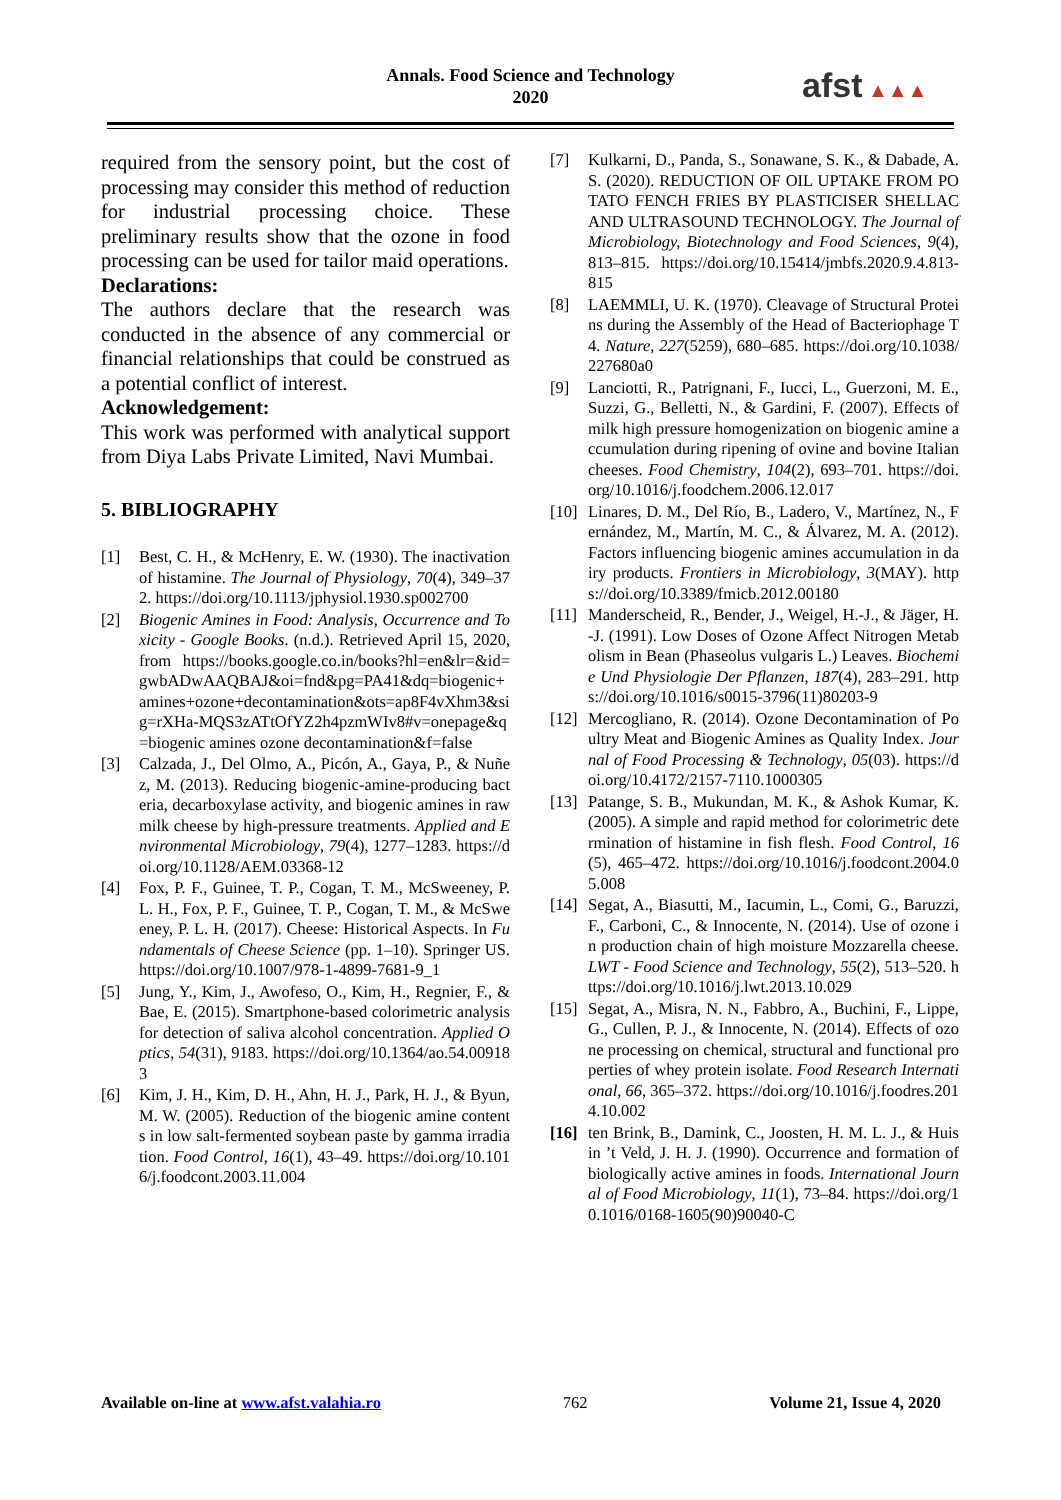Annals. Food Science and Technology
2020
afst ▲▲▲
required from the sensory point, but the cost of processing may consider this method of reduction for industrial processing choice. These preliminary results show that the ozone in food processing can be used for tailor maid operations.
Declarations:
The authors declare that the research was conducted in the absence of any commercial or financial relationships that could be construed as a potential conflict of interest.
Acknowledgement:
This work was performed with analytical support from Diya Labs Private Limited, Navi Mumbai.
5. BIBLIOGRAPHY
[1] Best, C. H., & McHenry, E. W. (1930). The inactivation of histamine. The Journal of Physiology, 70(4), 349–372. https://doi.org/10.1113/jphysiol.1930.sp002700
[2] Biogenic Amines in Food: Analysis, Occurrence and Toxicity - Google Books. (n.d.). Retrieved April 15, 2020, from https://books.google.co.in/books?hl=en&lr=&id=gwbADwAAQBAJ&oi=fnd&pg=PA41&dq=biogenic+amines+ozone+decontamination&ots=ap8F4vXhm3&sig=rXHa-MQS3zATtOfYZ2h4pzmWIv8#v=onepage&q=biogenic amines ozone decontamination&f=false
[3] Calzada, J., Del Olmo, A., Picón, A., Gaya, P., & Nuñez, M. (2013). Reducing biogenic-amine-producing bacteria, decarboxylase activity, and biogenic amines in raw milk cheese by high-pressure treatments. Applied and Environmental Microbiology, 79(4), 1277–1283. https://doi.org/10.1128/AEM.03368-12
[4] Fox, P. F., Guinee, T. P., Cogan, T. M., McSweeney, P. L. H., Fox, P. F., Guinee, T. P., Cogan, T. M., & McSweeney, P. L. H. (2017). Cheese: Historical Aspects. In Fundamentals of Cheese Science (pp. 1–10). Springer US. https://doi.org/10.1007/978-1-4899-7681-9_1
[5] Jung, Y., Kim, J., Awofeso, O., Kim, H., Regnier, F., & Bae, E. (2015). Smartphone-based colorimetric analysis for detection of saliva alcohol concentration. Applied Optics, 54(31), 9183. https://doi.org/10.1364/ao.54.009183
[6] Kim, J. H., Kim, D. H., Ahn, H. J., Park, H. J., & Byun, M. W. (2005). Reduction of the biogenic amine contents in low salt-fermented soybean paste by gamma irradiation. Food Control, 16(1), 43–49. https://doi.org/10.1016/j.foodcont.2003.11.004
[7] Kulkarni, D., Panda, S., Sonawane, S. K., & Dabade, A. S. (2020). REDUCTION OF OIL UPTAKE FROM POTATO FENCH FRIES BY PLASTICISER SHELLAC AND ULTRASOUND TECHNOLOGY. The Journal of Microbiology, Biotechnology and Food Sciences, 9(4), 813–815. https://doi.org/10.15414/jmbfs.2020.9.4.813-815
[8] LAEMMLI, U. K. (1970). Cleavage of Structural Proteins during the Assembly of the Head of Bacteriophage T4. Nature, 227(5259), 680–685. https://doi.org/10.1038/227680a0
[9] Lanciotti, R., Patrignani, F., Iucci, L., Guerzoni, M. E., Suzzi, G., Belletti, N., & Gardini, F. (2007). Effects of milk high pressure homogenization on biogenic amine accumulation during ripening of ovine and bovine Italian cheeses. Food Chemistry, 104(2), 693–701. https://doi.org/10.1016/j.foodchem.2006.12.017
[10] Linares, D. M., Del Río, B., Ladero, V., Martínez, N., Fernández, M., Martín, M. C., & Álvarez, M. A. (2012). Factors influencing biogenic amines accumulation in dairy products. Frontiers in Microbiology, 3(MAY). https://doi.org/10.3389/fmicb.2012.00180
[11] Manderscheid, R., Bender, J., Weigel, H.-J., & Jäger, H.-J. (1991). Low Doses of Ozone Affect Nitrogen Metabolism in Bean (Phaseolus vulgaris L.) Leaves. Biochemie Und Physiologie Der Pflanzen, 187(4), 283–291. https://doi.org/10.1016/s0015-3796(11)80203-9
[12] Mercogliano, R. (2014). Ozone Decontamination of Poultry Meat and Biogenic Amines as Quality Index. Journal of Food Processing & Technology, 05(03). https://doi.org/10.4172/2157-7110.1000305
[13] Patange, S. B., Mukundan, M. K., & Ashok Kumar, K. (2005). A simple and rapid method for colorimetric determination of histamine in fish flesh. Food Control, 16(5), 465–472. https://doi.org/10.1016/j.foodcont.2004.05.008
[14] Segat, A., Biasutti, M., Iacumin, L., Comi, G., Baruzzi, F., Carboni, C., & Innocente, N. (2014). Use of ozone in production chain of high moisture Mozzarella cheese. LWT - Food Science and Technology, 55(2), 513–520. https://doi.org/10.1016/j.lwt.2013.10.029
[15] Segat, A., Misra, N. N., Fabbro, A., Buchini, F., Lippe, G., Cullen, P. J., & Innocente, N. (2014). Effects of ozone processing on chemical, structural and functional properties of whey protein isolate. Food Research International, 66, 365–372. https://doi.org/10.1016/j.foodres.2014.10.002
[16] ten Brink, B., Damink, C., Joosten, H. M. L. J., & Huis in ’t Veld, J. H. J. (1990). Occurrence and formation of biologically active amines in foods. International Journal of Food Microbiology, 11(1), 73–84. https://doi.org/10.1016/0168-1605(90)90040-C
Available on-line at www.afst.valahia.ro 762 Volume 21, Issue 4, 2020